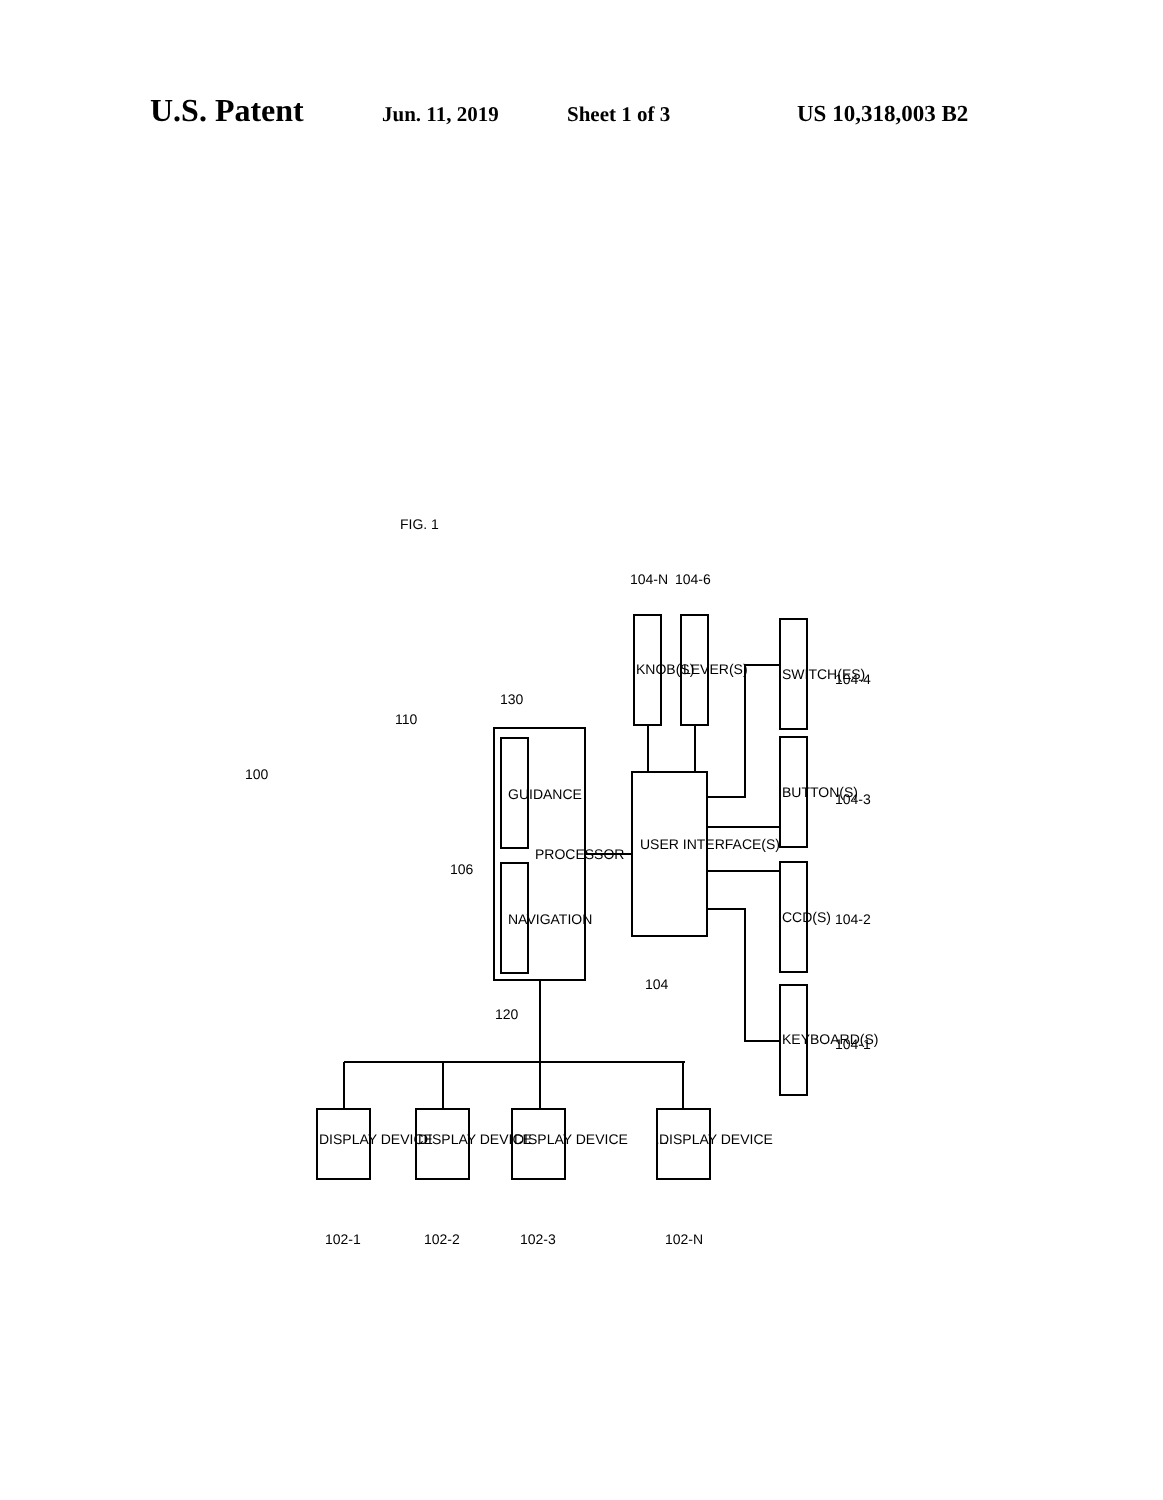U.S. Patent Jun. 11, 2019 Sheet 1 of 3 US 10,318,003 B2
…
FIG. 1
PROCESSOR
USER INTERFACE(S)
GUIDANCE
NAVIGATION
KNOB(S)
LEVER(S)
SWITCH(ES)
BUTTON(S)
CCD(S)
KEYBOARD(S)
DISPLAY DEVICE
DISPLAY DEVICE
DISPLAY DEVICE
DISPLAY DEVICE
100
110
130
106
120
104
104-N
104-6
104-4
104-3
104-2
104-1
102-1
102-2
102-3
102-N